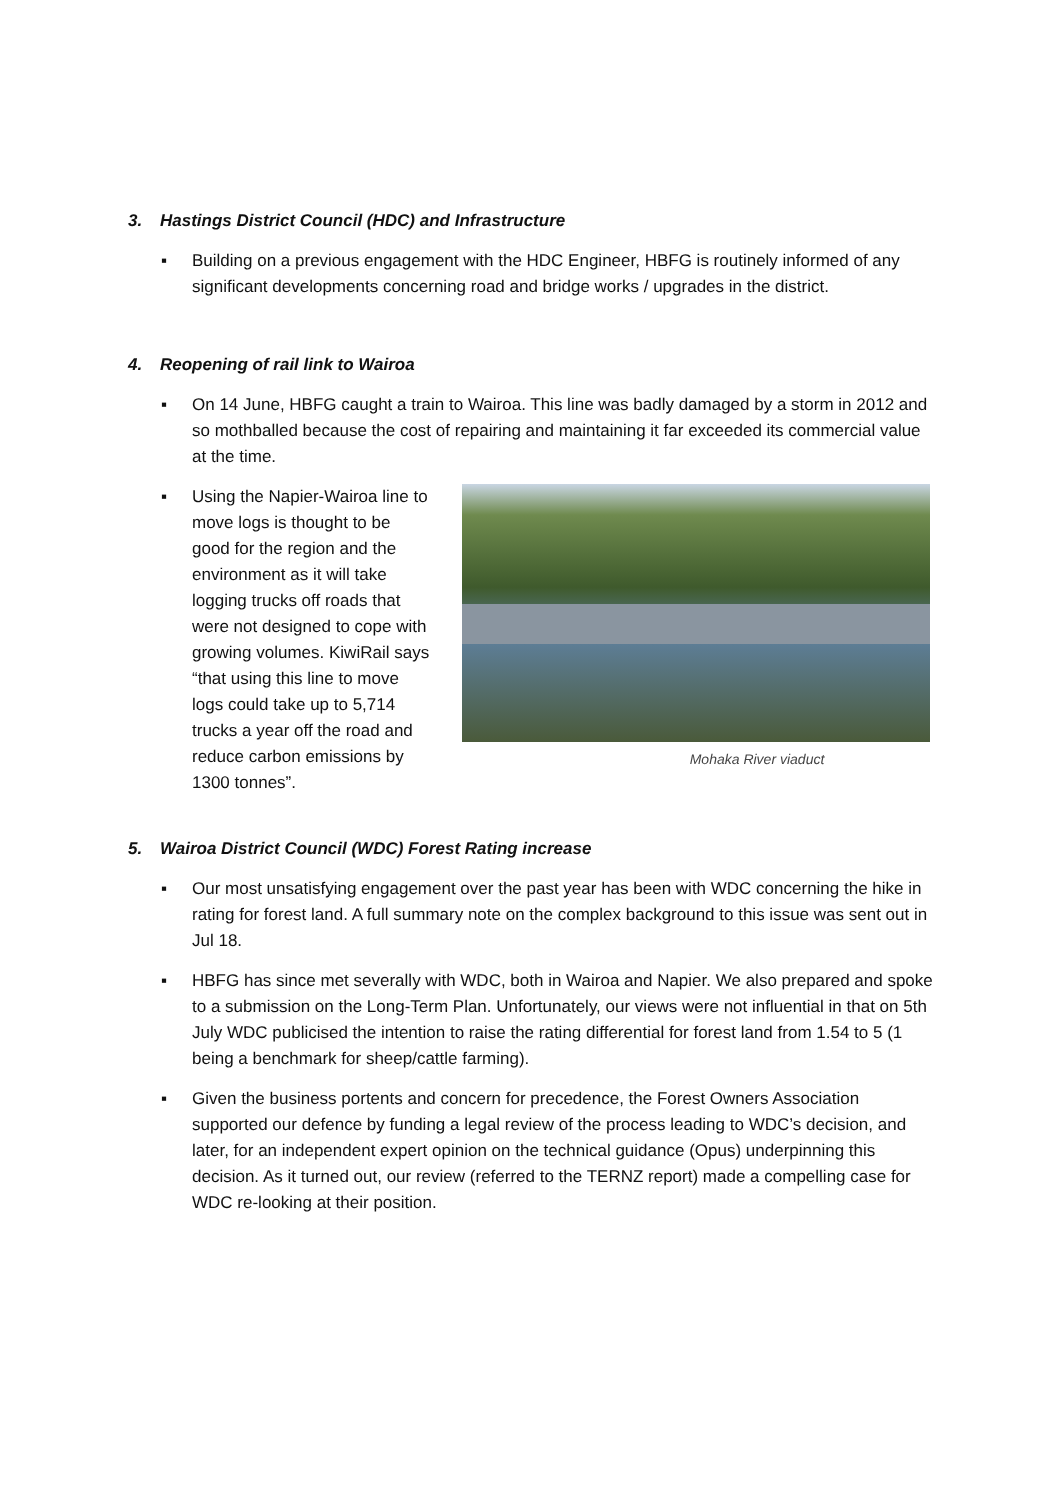3. Hastings District Council (HDC) and Infrastructure
▪ Building on a previous engagement with the HDC Engineer, HBFG is routinely informed of any significant developments concerning road and bridge works / upgrades in the district.
4. Reopening of rail link to Wairoa
▪ On 14 June, HBFG caught a train to Wairoa. This line was badly damaged by a storm in 2012 and so mothballed because the cost of repairing and maintaining it far exceeded its commercial value at the time.
▪ Using the Napier-Wairoa line to move logs is thought to be good for the region and the environment as it will take logging trucks off roads that were not designed to cope with growing volumes. KiwiRail says “that using this line to move logs could take up to 5,714 trucks a year off the road and reduce carbon emissions by 1300 tonnes”.
Mohaka River viaduct
5. Wairoa District Council (WDC) Forest Rating increase
▪ Our most unsatisfying engagement over the past year has been with WDC concerning the hike in rating for forest land. A full summary note on the complex background to this issue was sent out in Jul 18.
▪ HBFG has since met severally with WDC, both in Wairoa and Napier. We also prepared and spoke to a submission on the Long-Term Plan. Unfortunately, our views were not influential in that on 5th July WDC publicised the intention to raise the rating differential for forest land from 1.54 to 5 (1 being a benchmark for sheep/cattle farming).
▪ Given the business portents and concern for precedence, the Forest Owners Association supported our defence by funding a legal review of the process leading to WDC’s decision, and later, for an independent expert opinion on the technical guidance (Opus) underpinning this decision. As it turned out, our review (referred to the TERNZ report) made a compelling case for WDC re-looking at their position.